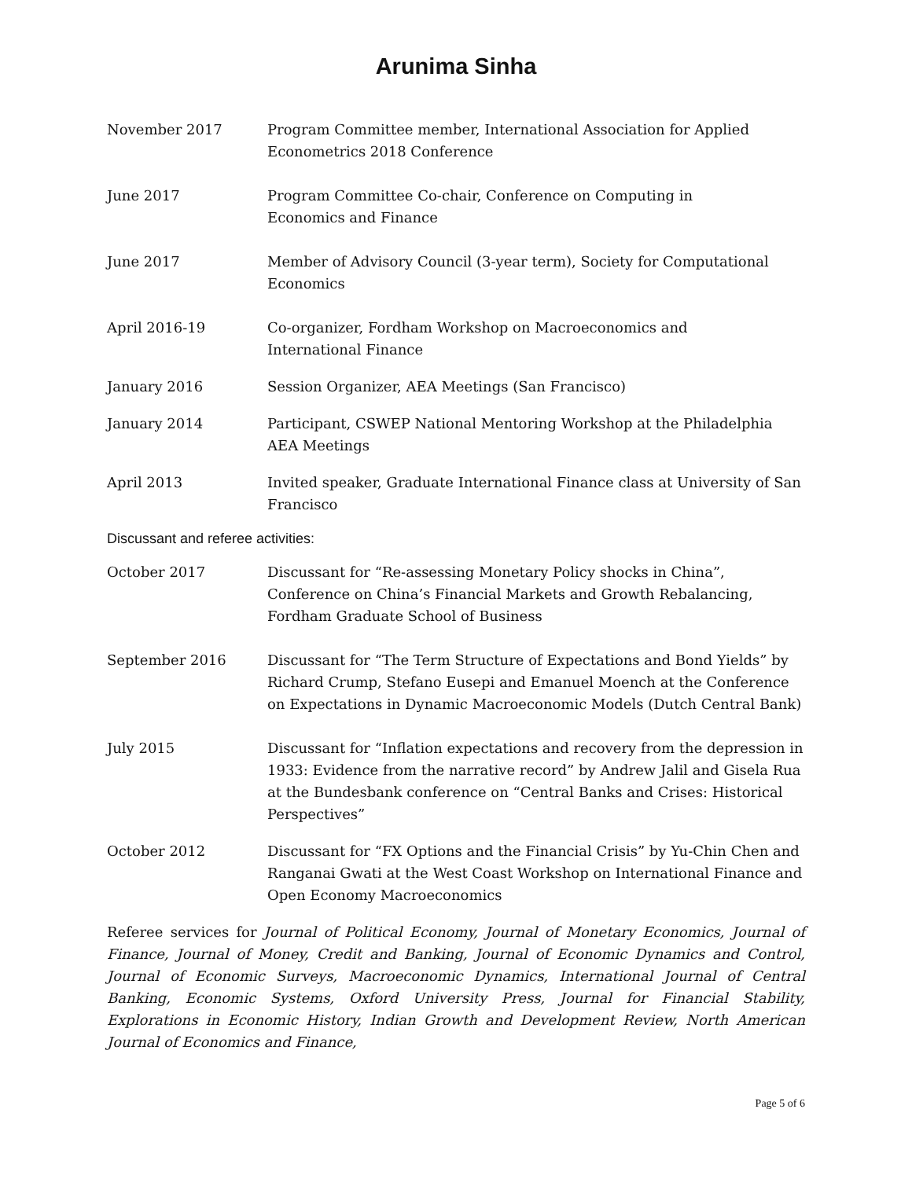Arunima Sinha
November 2017 Program Committee member, International Association for Applied Econometrics 2018 Conference
June 2017 Program Committee Co-chair, Conference on Computing in
Economics and Finance
June 2017 Member of Advisory Council (3-year term), Society for Computational Economics
April 2016-19 Co-organizer, Fordham Workshop on Macroeconomics and
International Finance
January 2016 Session Organizer, AEA Meetings (San Francisco)
January 2014 Participant, CSWEP National Mentoring Workshop at the Philadelphia AEA Meetings
April 2013 Invited speaker, Graduate International Finance class at University of San Francisco
Discussant and referee activities:
October 2017 Discussant for “Re-assessing Monetary Policy shocks in China”, Conference on China’s Financial Markets and Growth Rebalancing, Fordham Graduate School of Business
September 2016 Discussant for “The Term Structure of Expectations and Bond Yields” by Richard Crump, Stefano Eusepi and Emanuel Moench at the Conference on Expectations in Dynamic Macroeconomic Models (Dutch Central Bank)
July 2015 Discussant for “Inflation expectations and recovery from the depression in 1933: Evidence from the narrative record” by Andrew Jalil and Gisela Rua at the Bundesbank conference on “Central Banks and Crises: Historical Perspectives”
October 2012 Discussant for “FX Options and the Financial Crisis” by Yu-Chin Chen and Ranganai Gwati at the West Coast Workshop on International Finance and Open Economy Macroeconomics
Referee services for Journal of Political Economy, Journal of Monetary Economics, Journal of Finance, Journal of Money, Credit and Banking, Journal of Economic Dynamics and Control, Journal of Economic Surveys, Macroeconomic Dynamics, International Journal of Central Banking, Economic Systems, Oxford University Press, Journal for Financial Stability, Explorations in Economic History, Indian Growth and Development Review, North American Journal of Economics and Finance,
Page 5 of 6